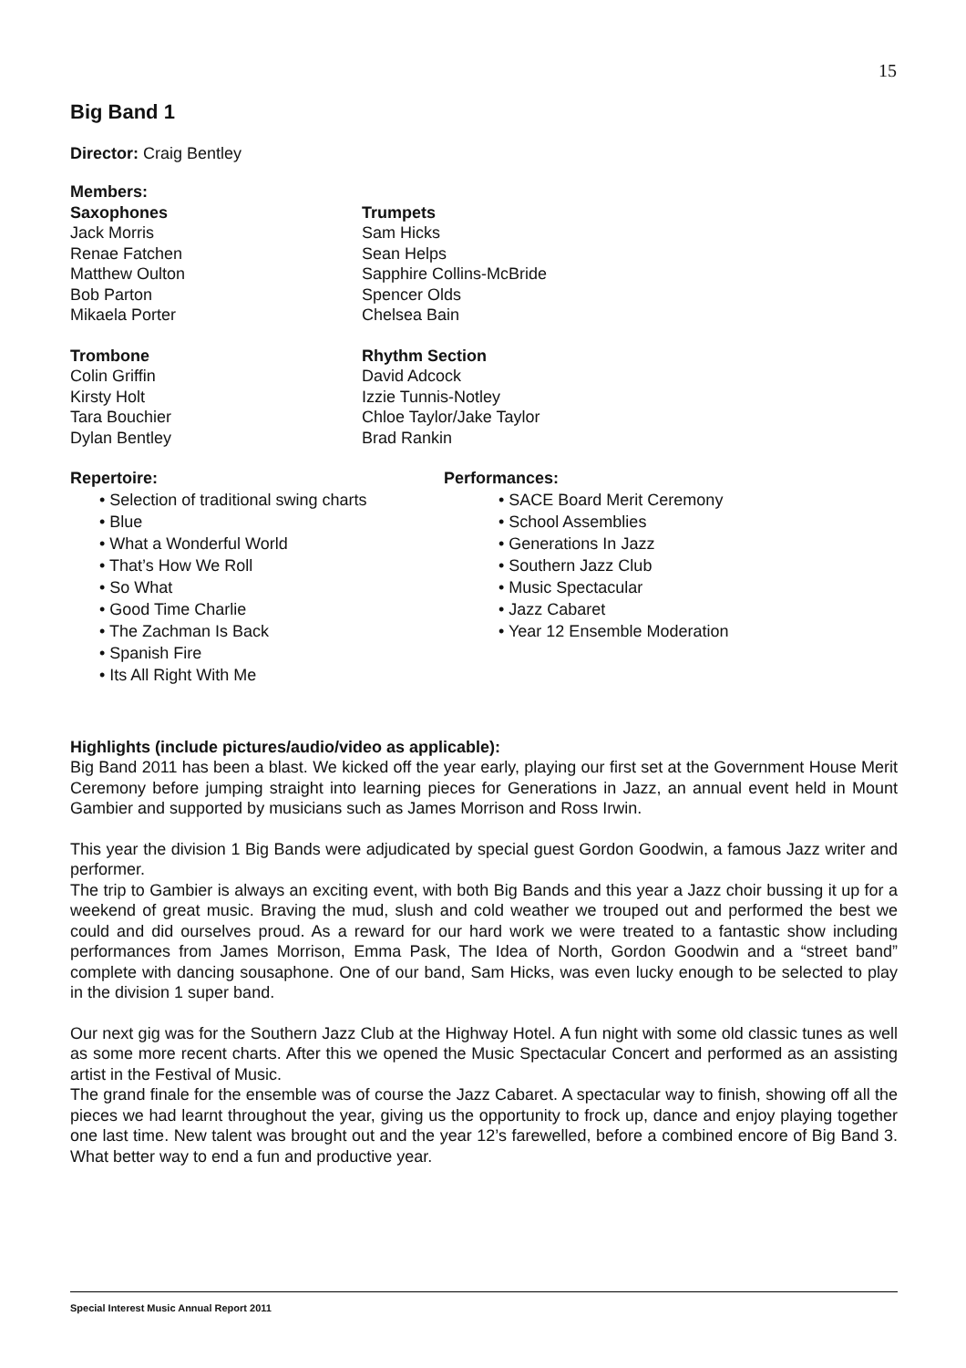15
Big Band 1
Director: Craig Bentley
Members:
Saxophones
Jack Morris
Renae Fatchen
Matthew Oulton
Bob Parton
Mikaela Porter
Trumpets
Sam Hicks
Sean Helps
Sapphire Collins-McBride
Spencer Olds
Chelsea Bain
Trombone
Colin Griffin
Kirsty Holt
Tara Bouchier
Dylan Bentley
Rhythm Section
David Adcock
Izzie Tunnis-Notley
Chloe Taylor/Jake Taylor
Brad Rankin
Repertoire:
• Selection of traditional swing charts
• Blue
• What a Wonderful World
• That’s How We Roll
• So What
• Good Time Charlie
• The Zachman Is Back
• Spanish Fire
• Its All Right With Me
Performances:
• SACE Board Merit Ceremony
• School Assemblies
• Generations In Jazz
• Southern Jazz Club
• Music Spectacular
• Jazz Cabaret
• Year 12 Ensemble Moderation
Highlights (include pictures/audio/video as applicable):
Big Band 2011 has been a blast. We kicked off the year early, playing our first set at the Government House Merit Ceremony before jumping straight into learning pieces for Generations in Jazz, an annual event held in Mount Gambier and supported by musicians such as James Morrison and Ross Irwin.
This year the division 1 Big Bands were adjudicated by special guest Gordon Goodwin, a famous Jazz writer and performer.
The trip to Gambier is always an exciting event, with both Big Bands and this year a Jazz choir bussing it up for a weekend of great music. Braving the mud, slush and cold weather we trouped out and performed the best we could and did ourselves proud. As a reward for our hard work we were treated to a fantastic show including performances from James Morrison, Emma Pask, The Idea of North, Gordon Goodwin and a “street band” complete with dancing sousaphone. One of our band, Sam Hicks, was even lucky enough to be selected to play in the division 1 super band.
Our next gig was for the Southern Jazz Club at the Highway Hotel. A fun night with some old classic tunes as well as some more recent charts. After this we opened the Music Spectacular Concert and performed as an assisting artist in the Festival of Music.
The grand finale for the ensemble was of course the Jazz Cabaret. A spectacular way to finish, showing off all the pieces we had learnt throughout the year, giving us the opportunity to frock up, dance and enjoy playing together one last time. New talent was brought out and the year 12’s farewelled, before a combined encore of Big Band 3. What better way to end a fun and productive year.
Special Interest Music Annual Report 2011